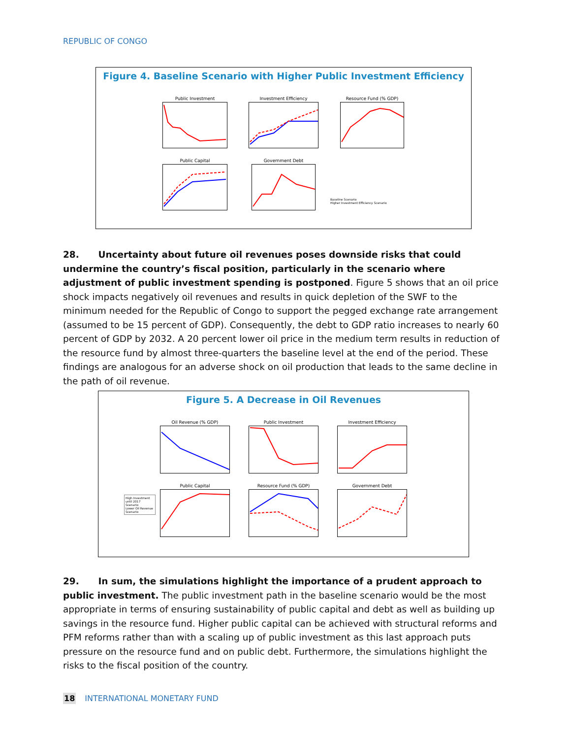REPUBLIC OF CONGO
Figure 4. Baseline Scenario with Higher Public Investment Efficiency
Public Investment
Investment Efficiency
Resource Fund (% GDP)
Public Capital
Government Debt
Baseline Scenario
Higher Investment Efficiency Scenario
28. Uncertainty about future oil revenues poses downside risks that could undermine the country’s fiscal position, particularly in the scenario where adjustment of public investment spending is postponed. Figure 5 shows that an oil price shock impacts negatively oil revenues and results in quick depletion of the SWF to the minimum needed for the Republic of Congo to support the pegged exchange rate arrangement (assumed to be 15 percent of GDP). Consequently, the debt to GDP ratio increases to nearly 60 percent of GDP by 2032. A 20 percent lower oil price in the medium term results in reduction of the resource fund by almost three-quarters the baseline level at the end of the period. These findings are analogous for an adverse shock on oil production that leads to the same decline in the path of oil revenue.
Figure 5. A Decrease in Oil Revenues
Oil Revenue (% GDP)
Public Investment
Investment Efficiency
Public Capital
Resource Fund (% GDP)
Government Debt
High Investment until 2017 Scenario
Lower Oil Revenue Scenario
29. In sum, the simulations highlight the importance of a prudent approach to public investment. The public investment path in the baseline scenario would be the most appropriate in terms of ensuring sustainability of public capital and debt as well as building up savings in the resource fund. Higher public capital can be achieved with structural reforms and PFM reforms rather than with a scaling up of public investment as this last approach puts pressure on the resource fund and on public debt. Furthermore, the simulations highlight the risks to the fiscal position of the country.
18 INTERNATIONAL MONETARY FUND